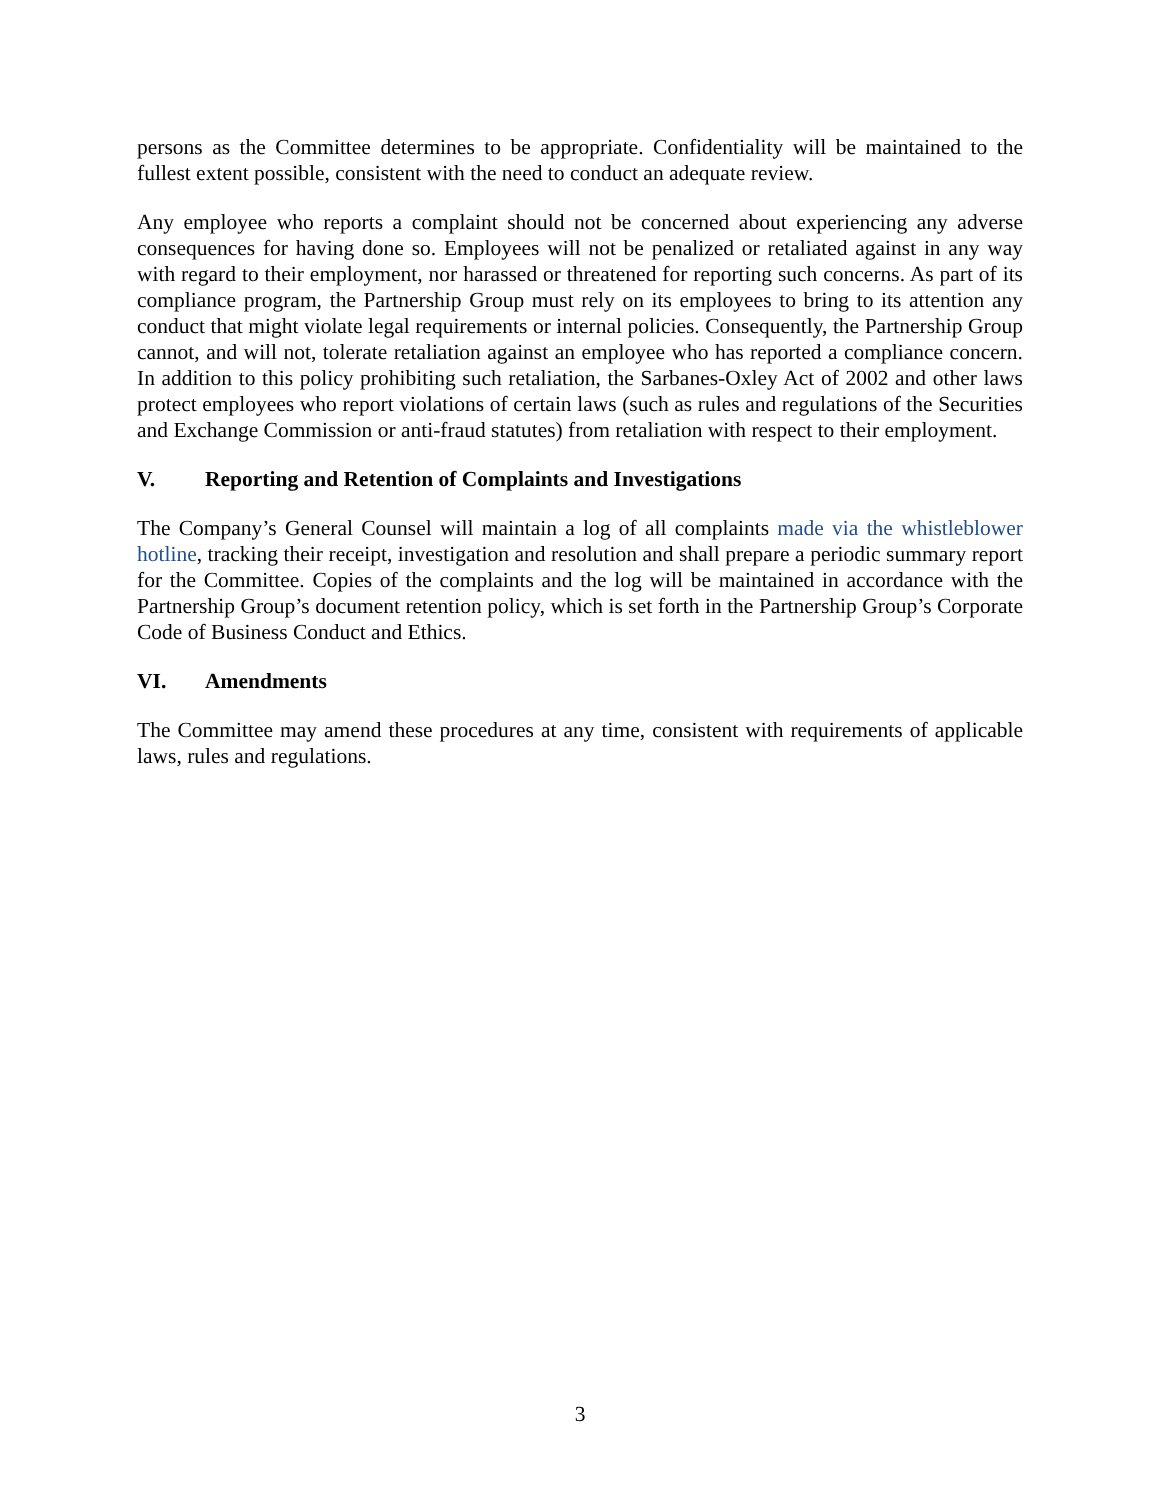persons as the Committee determines to be appropriate. Confidentiality will be maintained to the fullest extent possible, consistent with the need to conduct an adequate review.
Any employee who reports a complaint should not be concerned about experiencing any adverse consequences for having done so. Employees will not be penalized or retaliated against in any way with regard to their employment, nor harassed or threatened for reporting such concerns. As part of its compliance program, the Partnership Group must rely on its employees to bring to its attention any conduct that might violate legal requirements or internal policies. Consequently, the Partnership Group cannot, and will not, tolerate retaliation against an employee who has reported a compliance concern. In addition to this policy prohibiting such retaliation, the Sarbanes-Oxley Act of 2002 and other laws protect employees who report violations of certain laws (such as rules and regulations of the Securities and Exchange Commission or anti-fraud statutes) from retaliation with respect to their employment.
V. Reporting and Retention of Complaints and Investigations
The Company’s General Counsel will maintain a log of all complaints made via the whistleblower hotline, tracking their receipt, investigation and resolution and shall prepare a periodic summary report for the Committee. Copies of the complaints and the log will be maintained in accordance with the Partnership Group’s document retention policy, which is set forth in the Partnership Group’s Corporate Code of Business Conduct and Ethics.
VI. Amendments
The Committee may amend these procedures at any time, consistent with requirements of applicable laws, rules and regulations.
3